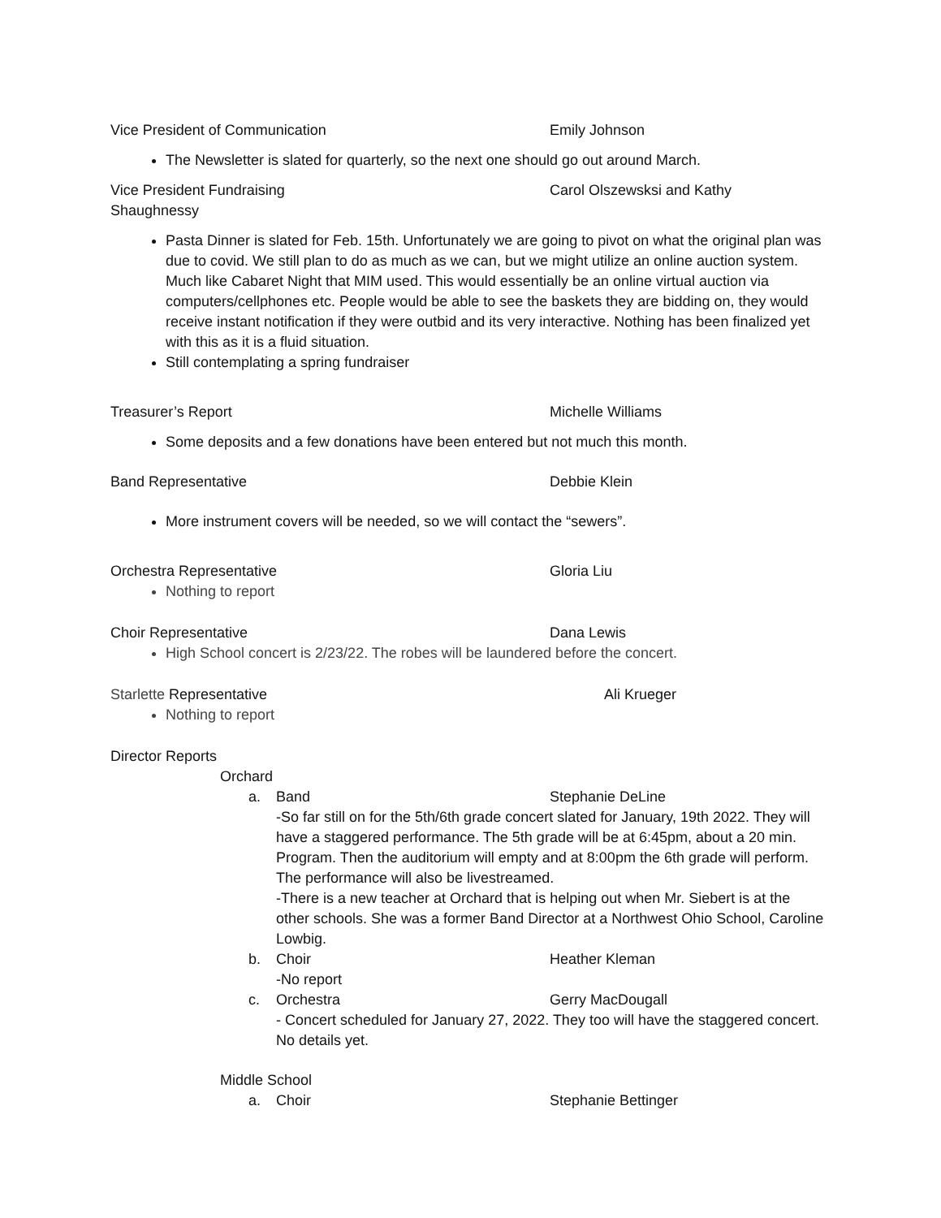Vice President of Communication Emily Johnson
The Newsletter is slated for quarterly, so the next one should go out around March.
Vice President Fundraising Carol Olszewsksi and Kathy
Shaughnessy
Pasta Dinner is slated for Feb. 15th. Unfortunately we are going to pivot on what the original plan was due to covid. We still plan to do as much as we can, but we might utilize an online auction system. Much like Cabaret Night that MIM used. This would essentially be an online virtual auction via computers/cellphones etc. People would be able to see the baskets they are bidding on, they would receive instant notification if they were outbid and its very interactive. Nothing has been finalized yet with this as it is a fluid situation.
Still contemplating a spring fundraiser
Treasurer’s Report Michelle Williams
Some deposits and a few donations have been entered but not much this month.
Band Representative Debbie Klein
More instrument covers will be needed, so we will contact the “sewers”.
Orchestra Representative Gloria Liu
Nothing to report
Choir Representative Dana Lewis
High School concert is 2/23/22. The robes will be laundered before the concert.
Starlette Representative Ali Krueger
Nothing to report
Director Reports
Orchard
a. Band Stephanie DeLine
-So far still on for the 5th/6th grade concert slated for January, 19th 2022. They will have a staggered performance. The 5th grade will be at 6:45pm, about a 20 min. Program. Then the auditorium will empty and at 8:00pm the 6th grade will perform. The performance will also be livestreamed.
-There is a new teacher at Orchard that is helping out when Mr. Siebert is at the other schools. She was a former Band Director at a Northwest Ohio School, Caroline Lowbig.
b. Choir Heather Kleman
-No report
c. Orchestra Gerry MacDougall
- Concert scheduled for January 27, 2022. They too will have the staggered concert. No details yet.
Middle School
a. Choir Stephanie Bettinger